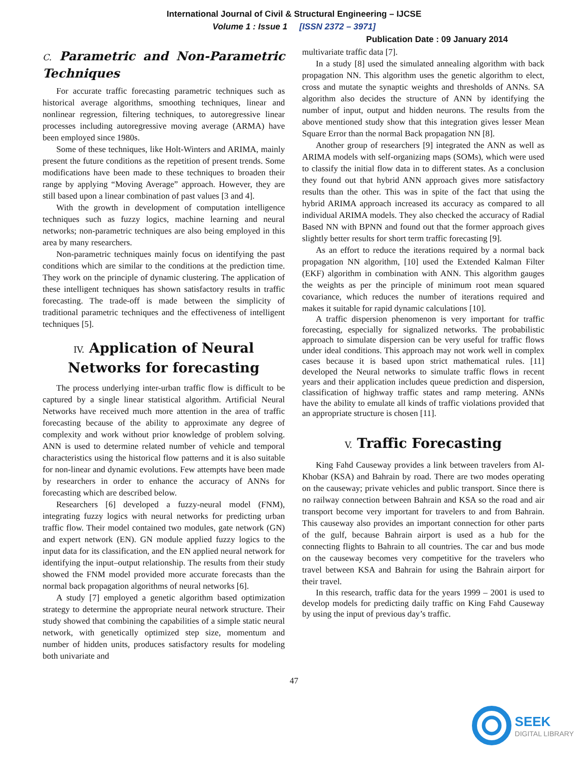International Journal of Civil & Structural Engineering – IJCSE
Volume 1 : Issue 1 [ISSN 2372 – 3971]
Publication Date : 09 January 2014
C. Parametric and Non-Parametric Techniques
For accurate traffic forecasting parametric techniques such as historical average algorithms, smoothing techniques, linear and nonlinear regression, filtering techniques, to autoregressive linear processes including autoregressive moving average (ARMA) have been employed since 1980s.
Some of these techniques, like Holt-Winters and ARIMA, mainly present the future conditions as the repetition of present trends. Some modifications have been made to these techniques to broaden their range by applying “Moving Average” approach. However, they are still based upon a linear combination of past values [3 and 4].
With the growth in development of computation intelligence techniques such as fuzzy logics, machine learning and neural networks; non-parametric techniques are also being employed in this area by many researchers.
Non-parametric techniques mainly focus on identifying the past conditions which are similar to the conditions at the prediction time. They work on the principle of dynamic clustering. The application of these intelligent techniques has shown satisfactory results in traffic forecasting. The trade-off is made between the simplicity of traditional parametric techniques and the effectiveness of intelligent techniques [5].
IV. Application of Neural Networks for forecasting
The process underlying inter-urban traffic flow is difficult to be captured by a single linear statistical algorithm. Artificial Neural Networks have received much more attention in the area of traffic forecasting because of the ability to approximate any degree of complexity and work without prior knowledge of problem solving. ANN is used to determine related number of vehicle and temporal characteristics using the historical flow patterns and it is also suitable for non-linear and dynamic evolutions. Few attempts have been made by researchers in order to enhance the accuracy of ANNs for forecasting which are described below.
Researchers [6] developed a fuzzy-neural model (FNM), integrating fuzzy logics with neural networks for predicting urban traffic flow. Their model contained two modules, gate network (GN) and expert network (EN). GN module applied fuzzy logics to the input data for its classification, and the EN applied neural network for identifying the input–output relationship. The results from their study showed the FNM model provided more accurate forecasts than the normal back propagation algorithms of neural networks [6].
A study [7] employed a genetic algorithm based optimization strategy to determine the appropriate neural network structure. Their study showed that combining the capabilities of a simple static neural network, with genetically optimized step size, momentum and number of hidden units, produces satisfactory results for modeling both univariate and
multivariate traffic data [7].
In a study [8] used the simulated annealing algorithm with back propagation NN. This algorithm uses the genetic algorithm to elect, cross and mutate the synaptic weights and thresholds of ANNs. SA algorithm also decides the structure of ANN by identifying the number of input, output and hidden neurons. The results from the above mentioned study show that this integration gives lesser Mean Square Error than the normal Back propagation NN [8].
Another group of researchers [9] integrated the ANN as well as ARIMA models with self-organizing maps (SOMs), which were used to classify the initial flow data in to different states. As a conclusion they found out that hybrid ANN approach gives more satisfactory results than the other. This was in spite of the fact that using the hybrid ARIMA approach increased its accuracy as compared to all individual ARIMA models. They also checked the accuracy of Radial Based NN with BPNN and found out that the former approach gives slightly better results for short term traffic forecasting [9].
As an effort to reduce the iterations required by a normal back propagation NN algorithm, [10] used the Extended Kalman Filter (EKF) algorithm in combination with ANN. This algorithm gauges the weights as per the principle of minimum root mean squared covariance, which reduces the number of iterations required and makes it suitable for rapid dynamic calculations [10].
A traffic dispersion phenomenon is very important for traffic forecasting, especially for signalized networks. The probabilistic approach to simulate dispersion can be very useful for traffic flows under ideal conditions. This approach may not work well in complex cases because it is based upon strict mathematical rules. [11] developed the Neural networks to simulate traffic flows in recent years and their application includes queue prediction and dispersion, classification of highway traffic states and ramp metering. ANNs have the ability to emulate all kinds of traffic violations provided that an appropriate structure is chosen [11].
V. Traffic Forecasting
King Fahd Causeway provides a link between travelers from Al-Khobar (KSA) and Bahrain by road. There are two modes operating on the causeway; private vehicles and public transport. Since there is no railway connection between Bahrain and KSA so the road and air transport become very important for travelers to and from Bahrain. This causeway also provides an important connection for other parts of the gulf, because Bahrain airport is used as a hub for the connecting flights to Bahrain to all countries. The car and bus mode on the causeway becomes very competitive for the travelers who travel between KSA and Bahrain for using the Bahrain airport for their travel.
In this research, traffic data for the years 1999 – 2001 is used to develop models for predicting daily traffic on King Fahd Causeway by using the input of previous day’s traffic.
47
SEEK
DIGITAL LIBRARY